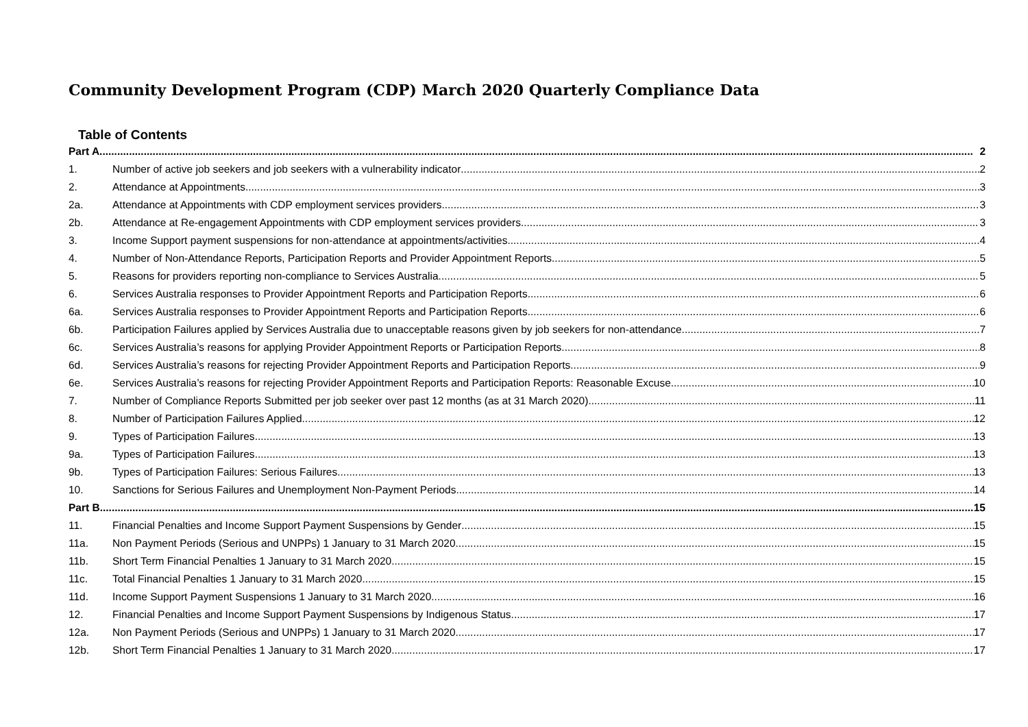Community Development Program (CDP) March 2020 Quarterly Compliance Data
Table of Contents
Part A 2
1. Number of active job seekers and job seekers with a vulnerability indicator 2
2. Attendance at Appointments 3
2a. Attendance at Appointments with CDP employment services providers 3
2b. Attendance at Re-engagement Appointments with CDP employment services providers 3
3. Income Support payment suspensions for non-attendance at appointments/activities 4
4. Number of Non-Attendance Reports, Participation Reports and Provider Appointment Reports 5
5. Reasons for providers reporting non-compliance to Services Australia 5
6. Services Australia responses to Provider Appointment Reports and Participation Reports 6
6a. Services Australia responses to Provider Appointment Reports and Participation Reports 6
6b. Participation Failures applied by Services Australia due to unacceptable reasons given by job seekers for non-attendance 7
6c. Services Australia’s reasons for applying Provider Appointment Reports or Participation Reports 8
6d. Services Australia’s reasons for rejecting Provider Appointment Reports and Participation Reports 9
6e. Services Australia’s reasons for rejecting Provider Appointment Reports and Participation Reports: Reasonable Excuse 10
7. Number of Compliance Reports Submitted per job seeker over past 12 months (as at 31 March 2020) 11
8. Number of Participation Failures Applied 12
9. Types of Participation Failures 13
9a. Types of Participation Failures 13
9b. Types of Participation Failures: Serious Failures 13
10. Sanctions for Serious Failures and Unemployment Non-Payment Periods 14
Part B 15
11. Financial Penalties and Income Support Payment Suspensions by Gender 15
11a. Non Payment Periods (Serious and UNPPs) 1 January to 31 March 2020 15
11b. Short Term Financial Penalties 1 January to 31 March 2020 15
11c. Total Financial Penalties 1 January to 31 March 2020 15
11d. Income Support Payment Suspensions 1 January to 31 March 2020 16
12. Financial Penalties and Income Support Payment Suspensions by Indigenous Status 17
12a. Non Payment Periods (Serious and UNPPs) 1 January to 31 March 2020 17
12b. Short Term Financial Penalties 1 January to 31 March 2020 17